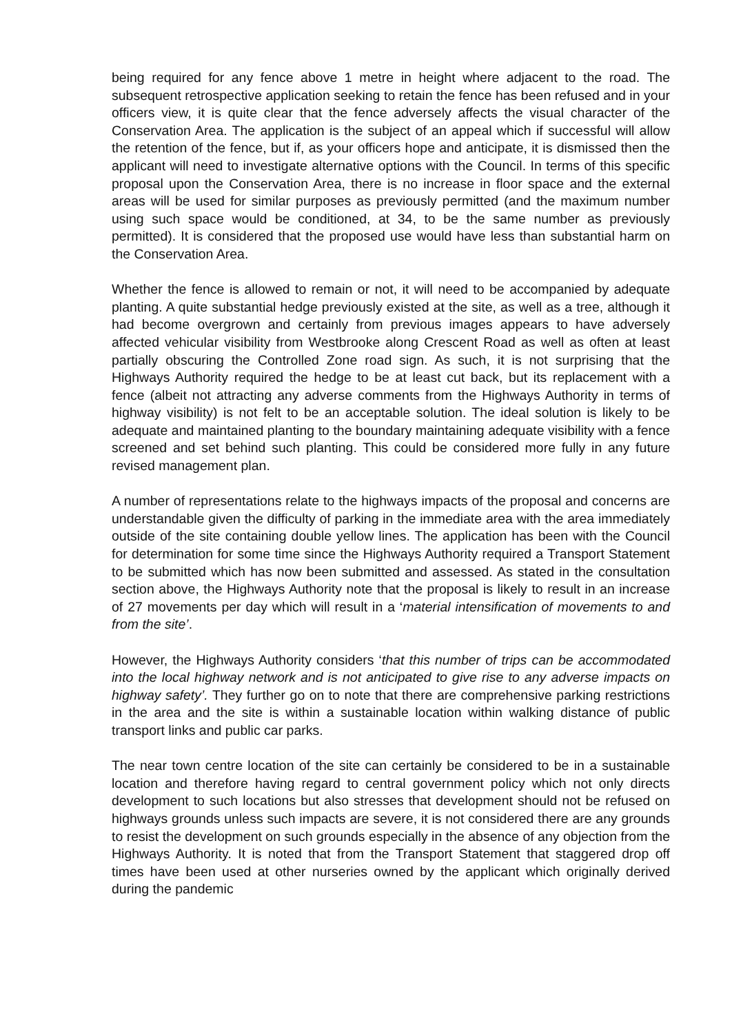being required for any fence above 1 metre in height where adjacent to the road. The subsequent retrospective application seeking to retain the fence has been refused and in your officers view, it is quite clear that the fence adversely affects the visual character of the Conservation Area. The application is the subject of an appeal which if successful will allow the retention of the fence, but if, as your officers hope and anticipate, it is dismissed then the applicant will need to investigate alternative options with the Council. In terms of this specific proposal upon the Conservation Area, there is no increase in floor space and the external areas will be used for similar purposes as previously permitted (and the maximum number using such space would be conditioned, at 34, to be the same number as previously permitted). It is considered that the proposed use would have less than substantial harm on the Conservation Area.
Whether the fence is allowed to remain or not, it will need to be accompanied by adequate planting. A quite substantial hedge previously existed at the site, as well as a tree, although it had become overgrown and certainly from previous images appears to have adversely affected vehicular visibility from Westbrooke along Crescent Road as well as often at least partially obscuring the Controlled Zone road sign. As such, it is not surprising that the Highways Authority required the hedge to be at least cut back, but its replacement with a fence (albeit not attracting any adverse comments from the Highways Authority in terms of highway visibility) is not felt to be an acceptable solution. The ideal solution is likely to be adequate and maintained planting to the boundary maintaining adequate visibility with a fence screened and set behind such planting. This could be considered more fully in any future revised management plan.
A number of representations relate to the highways impacts of the proposal and concerns are understandable given the difficulty of parking in the immediate area with the area immediately outside of the site containing double yellow lines. The application has been with the Council for determination for some time since the Highways Authority required a Transport Statement to be submitted which has now been submitted and assessed. As stated in the consultation section above, the Highways Authority note that the proposal is likely to result in an increase of 27 movements per day which will result in a ‘material intensification of movements to and from the site’.
However, the Highways Authority considers ‘that this number of trips can be accommodated into the local highway network and is not anticipated to give rise to any adverse impacts on highway safety’. They further go on to note that there are comprehensive parking restrictions in the area and the site is within a sustainable location within walking distance of public transport links and public car parks.
The near town centre location of the site can certainly be considered to be in a sustainable location and therefore having regard to central government policy which not only directs development to such locations but also stresses that development should not be refused on highways grounds unless such impacts are severe, it is not considered there are any grounds to resist the development on such grounds especially in the absence of any objection from the Highways Authority. It is noted that from the Transport Statement that staggered drop off times have been used at other nurseries owned by the applicant which originally derived during the pandemic